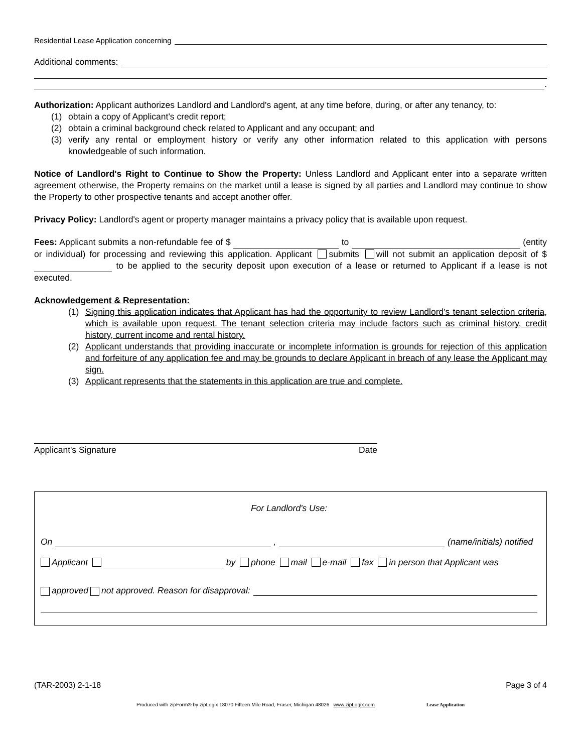Residential Lease Application concerning
Additional comments:
.
Authorization: Applicant authorizes Landlord and Landlord's agent, at any time before, during, or after any tenancy, to:
(1) obtain a copy of Applicant's credit report;
(2) obtain a criminal background check related to Applicant and any occupant; and
(3) verify any rental or employment history or verify any other information related to this application with persons knowledgeable of such information.
Notice of Landlord's Right to Continue to Show the Property: Unless Landlord and Applicant enter into a separate written agreement otherwise, the Property remains on the market until a lease is signed by all parties and Landlord may continue to show the Property to other prospective tenants and accept another offer.
Privacy Policy: Landlord's agent or property manager maintains a privacy policy that is available upon request.
Fees: Applicant submits a non-refundable fee of $ to (entity or individual) for processing and reviewing this application. Applicant submits will not submit an application deposit of $ to be applied to the security deposit upon execution of a lease or returned to Applicant if a lease is not executed.
Acknowledgement & Representation:
(1) Signing this application indicates that Applicant has had the opportunity to review Landlord's tenant selection criteria, which is available upon request. The tenant selection criteria may include factors such as criminal history, credit history, current income and rental history.
(2) Applicant understands that providing inaccurate or incomplete information is grounds for rejection of this application and forfeiture of any application fee and may be grounds to declare Applicant in breach of any lease the Applicant may sign.
(3) Applicant represents that the statements in this application are true and complete.
Applicant's Signature Date
For Landlord's Use:
On , (name/initials) notified
Applicant by phone mail e-mail fax in person that Applicant was
approved not approved. Reason for disapproval:
(TAR-2003) 2-1-18 Page 3 of 4
Produced with zipForm® by zipLogix 18070 Fifteen Mile Road, Fraser, Michigan 48026 www.zipLogix.com Lease Application